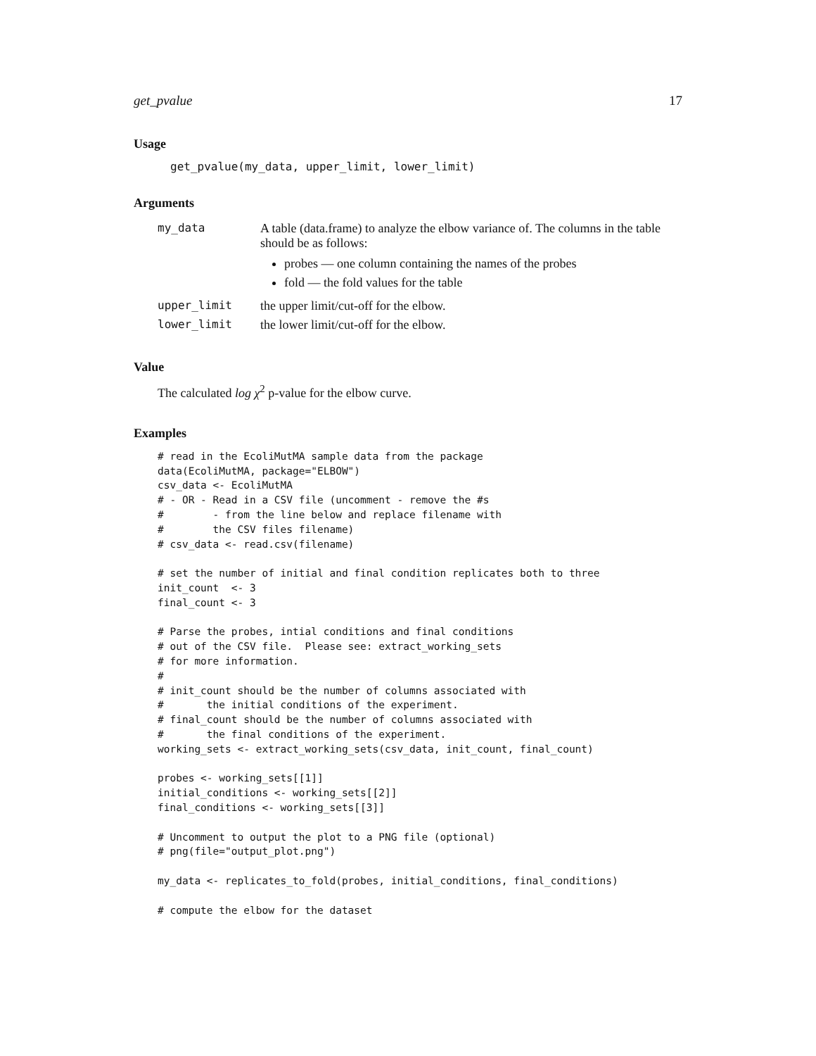get_pvalue 17
Usage
get_pvalue(my_data, upper_limit, lower_limit)
Arguments
| my_data | A table (data.frame) to analyze the elbow variance of. The columns in the table should be as follows: probes — one column containing the names of the probes fold — the fold values for the table |
| upper_limit | the upper limit/cut-off for the elbow. |
| lower_limit | the lower limit/cut-off for the elbow. |
Value
The calculated log χ<sup>2</sup> p-value for the elbow curve.
Examples
# read in the EcoliMutMA sample data from the package
data(EcoliMutMA, package="ELBOW")
csv_data <- EcoliMutMA
# - OR - Read in a CSV file (uncomment - remove the #s
#        - from the line below and replace filename with
#        the CSV files filename)
# csv_data <- read.csv(filename)

# set the number of initial and final condition replicates both to three
init_count  <- 3
final_count <- 3

# Parse the probes, intial conditions and final conditions
# out of the CSV file.  Please see: extract_working_sets
# for more information.
#
# init_count should be the number of columns associated with
#       the initial conditions of the experiment.
# final_count should be the number of columns associated with
#       the final conditions of the experiment.
working_sets <- extract_working_sets(csv_data, init_count, final_count)

probes <- working_sets[[1]]
initial_conditions <- working_sets[[2]]
final_conditions <- working_sets[[3]]

# Uncomment to output the plot to a PNG file (optional)
# png(file="output_plot.png")

my_data <- replicates_to_fold(probes, initial_conditions, final_conditions)

# compute the elbow for the dataset